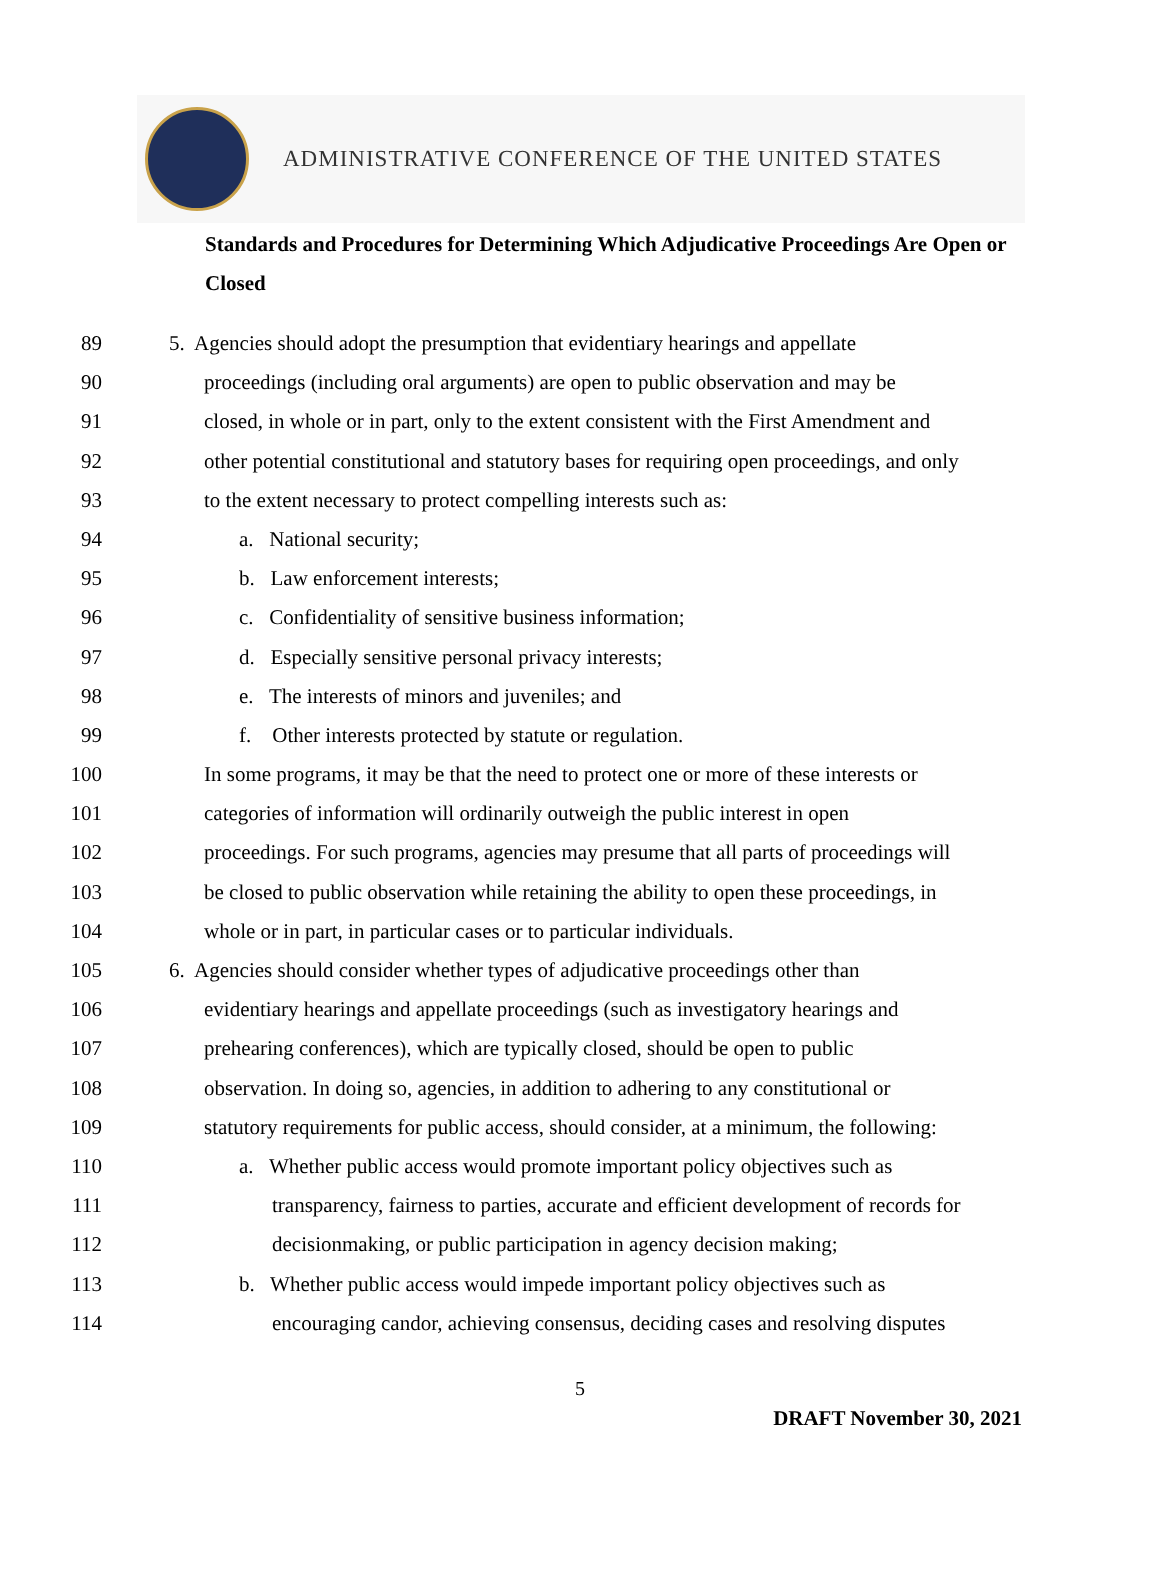ADMINISTRATIVE CONFERENCE OF THE UNITED STATES
Standards and Procedures for Determining Which Adjudicative Proceedings Are Open or Closed
89 5. Agencies should adopt the presumption that evidentiary hearings and appellate
90 proceedings (including oral arguments) are open to public observation and may be
91 closed, in whole or in part, only to the extent consistent with the First Amendment and
92 other potential constitutional and statutory bases for requiring open proceedings, and only
93 to the extent necessary to protect compelling interests such as:
94 a. National security;
95 b. Law enforcement interests;
96 c. Confidentiality of sensitive business information;
97 d. Especially sensitive personal privacy interests;
98 e. The interests of minors and juveniles; and
99 f. Other interests protected by statute or regulation.
100 In some programs, it may be that the need to protect one or more of these interests or
101 categories of information will ordinarily outweigh the public interest in open
102 proceedings. For such programs, agencies may presume that all parts of proceedings will
103 be closed to public observation while retaining the ability to open these proceedings, in
104 whole or in part, in particular cases or to particular individuals.
105 6. Agencies should consider whether types of adjudicative proceedings other than
106 evidentiary hearings and appellate proceedings (such as investigatory hearings and
107 prehearing conferences), which are typically closed, should be open to public
108 observation. In doing so, agencies, in addition to adhering to any constitutional or
109 statutory requirements for public access, should consider, at a minimum, the following:
110 a. Whether public access would promote important policy objectives such as
111 transparency, fairness to parties, accurate and efficient development of records for
112 decisionmaking, or public participation in agency decision making;
113 b. Whether public access would impede important policy objectives such as
114 encouraging candor, achieving consensus, deciding cases and resolving disputes
5
DRAFT November 30, 2021